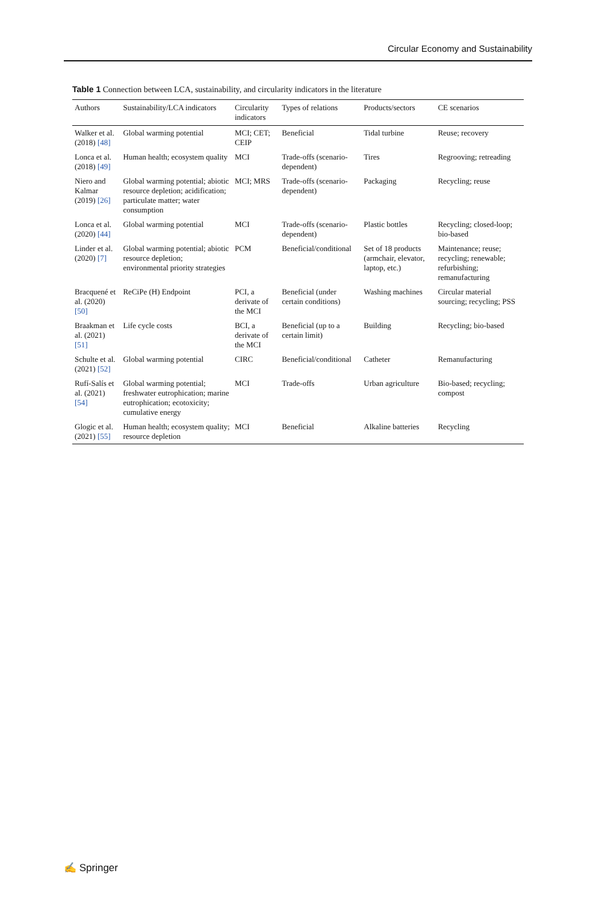Circular Economy and Sustainability
Table 1 Connection between LCA, sustainability, and circularity indicators in the literature
| Authors | Sustainability/LCA indicators | Circularity indicators | Types of relations | Products/sectors | CE scenarios |
| --- | --- | --- | --- | --- | --- |
| Walker et al. (2018) [48] | Global warming potential | MCI; CET; CEIP | Beneficial | Tidal turbine | Reuse; recovery |
| Lonca et al. (2018) [49] | Human health; ecosystem quality | MCI | Trade-offs (scenario-dependent) | Tires | Regrooving; retreading |
| Niero and Kalmar (2019) [26] | Global warming potential; abiotic resource depletion; acidification; particulate matter; water consumption | MCI; MRS | Trade-offs (scenario-dependent) | Packaging | Recycling; reuse |
| Lonca et al. (2020) [44] | Global warming potential | MCI | Trade-offs (scenario-dependent) | Plastic bottles | Recycling; closed-loop; bio-based |
| Linder et al. (2020) [7] | Global warming potential; abiotic resource depletion; environmental priority strategies | PCM | Beneficial/conditional | Set of 18 products (armchair, elevator, laptop, etc.) | Maintenance; reuse; recycling; renewable; refurbishing; remanufacturing |
| Bracquené et al. (2020) [50] | ReCiPe (H) Endpoint | PCI, a derivate of the MCI | Beneficial (under certain conditions) | Washing machines | Circular material sourcing; recycling; PSS |
| Braakman et al. (2021) [51] | Life cycle costs | BCI, a derivate of the MCI | Beneficial (up to a certain limit) | Building | Recycling; bio-based |
| Schulte et al. (2021) [52] | Global warming potential | CIRC | Beneficial/conditional | Catheter | Remanufacturing |
| Rufí-Salís et al. (2021) [54] | Global warming potential; freshwater eutrophication; marine eutrophication; ecotoxicity; cumulative energy | MCI | Trade-offs | Urban agriculture | Bio-based; recycling; compost |
| Glogic et al. (2021) [55] | Human health; ecosystem quality; resource depletion | MCI | Beneficial | Alkaline batteries | Recycling |
✍ Springer